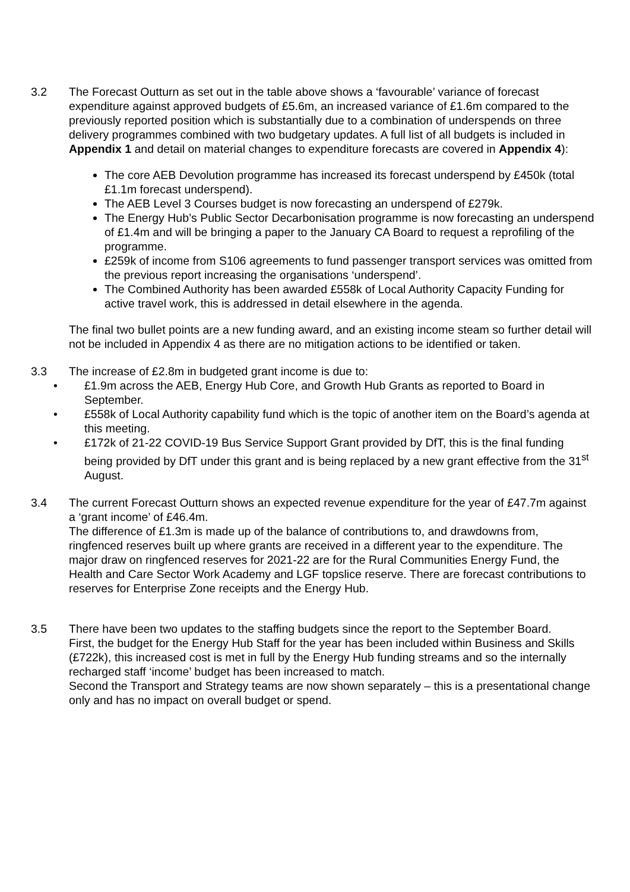3.2 The Forecast Outturn as set out in the table above shows a ‘favourable’ variance of forecast expenditure against approved budgets of £5.6m, an increased variance of £1.6m compared to the previously reported position which is substantially due to a combination of underspends on three delivery programmes combined with two budgetary updates. A full list of all budgets is included in Appendix 1 and detail on material changes to expenditure forecasts are covered in Appendix 4):
The core AEB Devolution programme has increased its forecast underspend by £450k (total £1.1m forecast underspend).
The AEB Level 3 Courses budget is now forecasting an underspend of £279k.
The Energy Hub’s Public Sector Decarbonisation programme is now forecasting an underspend of £1.4m and will be bringing a paper to the January CA Board to request a reprofiling of the programme.
£259k of income from S106 agreements to fund passenger transport services was omitted from the previous report increasing the organisations ‘underspend’.
The Combined Authority has been awarded £558k of Local Authority Capacity Funding for active travel work, this is addressed in detail elsewhere in the agenda.
The final two bullet points are a new funding award, and an existing income steam so further detail will not be included in Appendix 4 as there are no mitigation actions to be identified or taken.
3.3 The increase of £2.8m in budgeted grant income is due to:
• £1.9m across the AEB, Energy Hub Core, and Growth Hub Grants as reported to Board in September.
• £558k of Local Authority capability fund which is the topic of another item on the Board’s agenda at this meeting.
• £172k of 21-22 COVID-19 Bus Service Support Grant provided by DfT, this is the final funding being provided by DfT under this grant and is being replaced by a new grant effective from the 31<sup>st</sup> August.
3.4 The current Forecast Outturn shows an expected revenue expenditure for the year of £47.7m against a ‘grant income’ of £46.4m.
The difference of £1.3m is made up of the balance of contributions to, and drawdowns from, ringfenced reserves built up where grants are received in a different year to the expenditure. The major draw on ringfenced reserves for 2021-22 are for the Rural Communities Energy Fund, the Health and Care Sector Work Academy and LGF topslice reserve. There are forecast contributions to reserves for Enterprise Zone receipts and the Energy Hub.
3.5 There have been two updates to the staffing budgets since the report to the September Board.
First, the budget for the Energy Hub Staff for the year has been included within Business and Skills (£722k), this increased cost is met in full by the Energy Hub funding streams and so the internally recharged staff ‘income’ budget has been increased to match.
Second the Transport and Strategy teams are now shown separately – this is a presentational change only and has no impact on overall budget or spend.